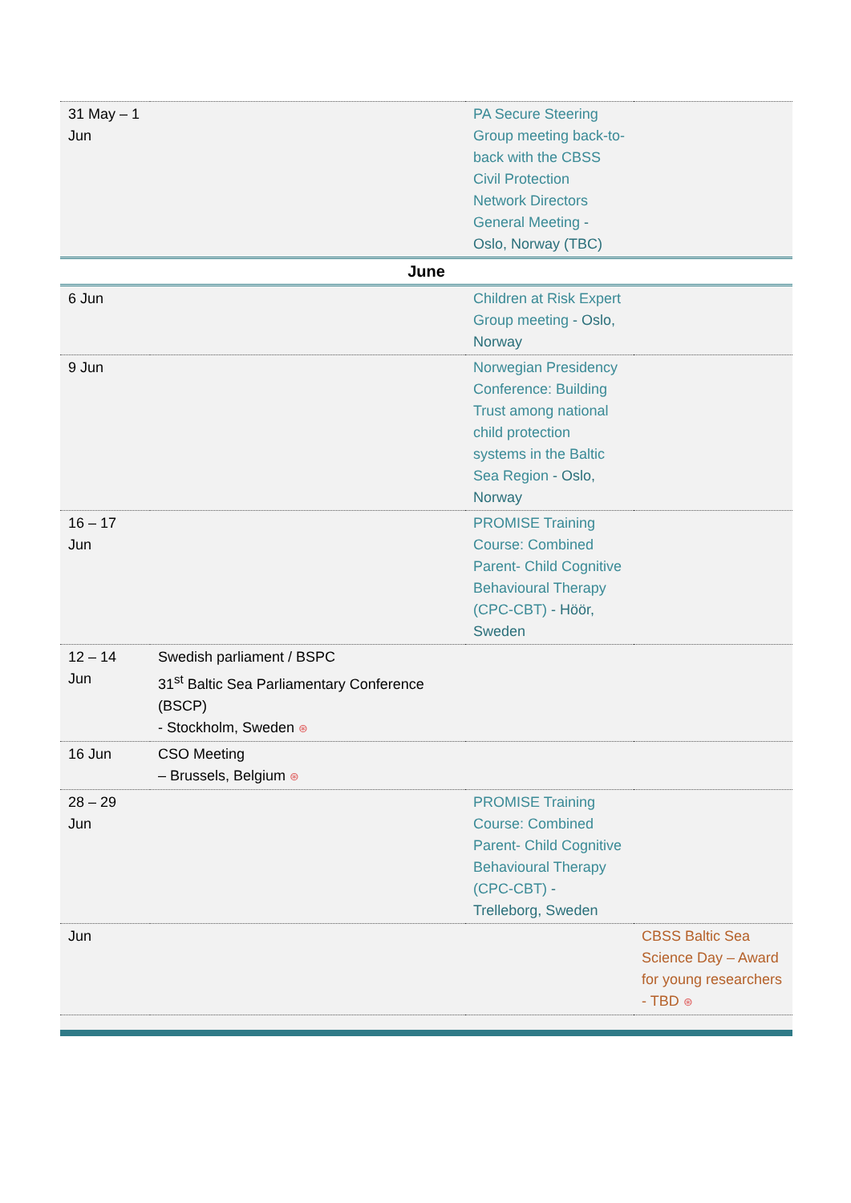| 31 May – 1 Jun | | PA Secure Steering Group meeting back-to-back with the CBSS Civil Protection Network Directors General Meeting - Oslo, Norway (TBC) | |
| June | | | |
| 6 Jun | | Children at Risk Expert Group meeting - Oslo, Norway | |
| 9 Jun | | Norwegian Presidency Conference: Building Trust among national child protection systems in the Baltic Sea Region - Oslo, Norway | |
| 16 – 17 Jun | | PROMISE Training Course: Combined Parent- Child Cognitive Behavioural Therapy (CPC-CBT) - Höör, Sweden | |
| 12 – 14 Jun | Swedish parliament / BSPC 31<sup>st</sup> Baltic Sea Parliamentary Conference (BSCP) - Stockholm, Sweden ⊛ | | |
| 16 Jun | CSO Meeting – Brussels, Belgium ⊛ | | |
| 28 – 29 Jun | | PROMISE Training Course: Combined Parent- Child Cognitive Behavioural Therapy (CPC-CBT) - Trelleborg, Sweden | |
| Jun | | | CBSS Baltic Sea Science Day – Award for young researchers - TBD ⊛ |